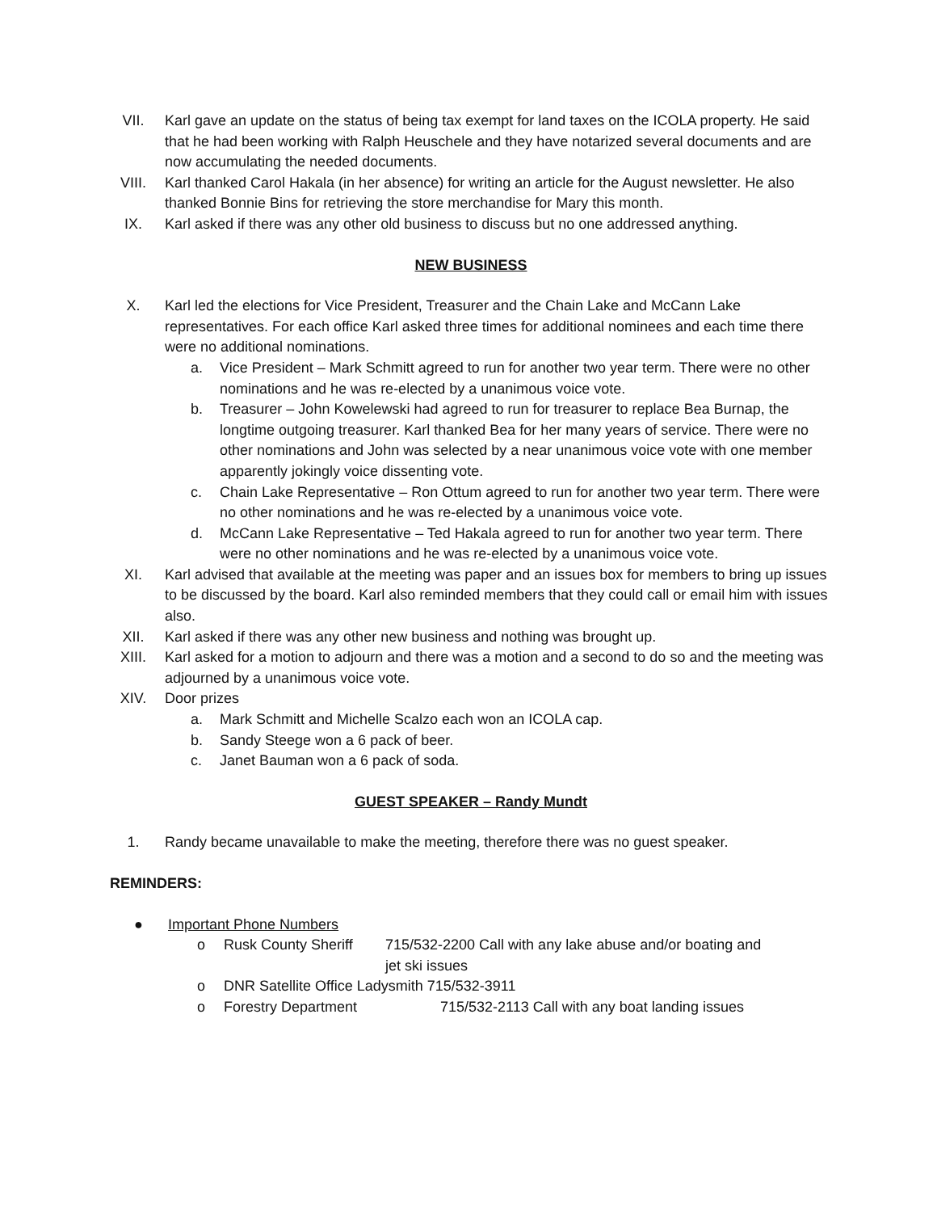VII. Karl gave an update on the status of being tax exempt for land taxes on the ICOLA property. He said that he had been working with Ralph Heuschele and they have notarized several documents and are now accumulating the needed documents.
VIII. Karl thanked Carol Hakala (in her absence) for writing an article for the August newsletter. He also thanked Bonnie Bins for retrieving the store merchandise for Mary this month.
IX. Karl asked if there was any other old business to discuss but no one addressed anything.
NEW BUSINESS
X. Karl led the elections for Vice President, Treasurer and the Chain Lake and McCann Lake representatives. For each office Karl asked three times for additional nominees and each time there were no additional nominations.
a. Vice President – Mark Schmitt agreed to run for another two year term. There were no other nominations and he was re-elected by a unanimous voice vote.
b. Treasurer – John Kowelewski had agreed to run for treasurer to replace Bea Burnap, the longtime outgoing treasurer. Karl thanked Bea for her many years of service. There were no other nominations and John was selected by a near unanimous voice vote with one member apparently jokingly voice dissenting vote.
c. Chain Lake Representative – Ron Ottum agreed to run for another two year term. There were no other nominations and he was re-elected by a unanimous voice vote.
d. McCann Lake Representative – Ted Hakala agreed to run for another two year term. There were no other nominations and he was re-elected by a unanimous voice vote.
XI. Karl advised that available at the meeting was paper and an issues box for members to bring up issues to be discussed by the board. Karl also reminded members that they could call or email him with issues also.
XII. Karl asked if there was any other new business and nothing was brought up.
XIII. Karl asked for a motion to adjourn and there was a motion and a second to do so and the meeting was adjourned by a unanimous voice vote.
XIV. Door prizes
a. Mark Schmitt and Michelle Scalzo each won an ICOLA cap.
b. Sandy Steege won a 6 pack of beer.
c. Janet Bauman won a 6 pack of soda.
GUEST SPEAKER – Randy Mundt
1. Randy became unavailable to make the meeting, therefore there was no guest speaker.
REMINDERS:
● Important Phone Numbers
o Rusk County Sheriff
715/532-2200 Call with any lake abuse and/or boating and jet ski issues
o DNR Satellite Office Ladysmith 715/532-3911
o Forestry Department 715/532-2113 Call with any boat landing issues